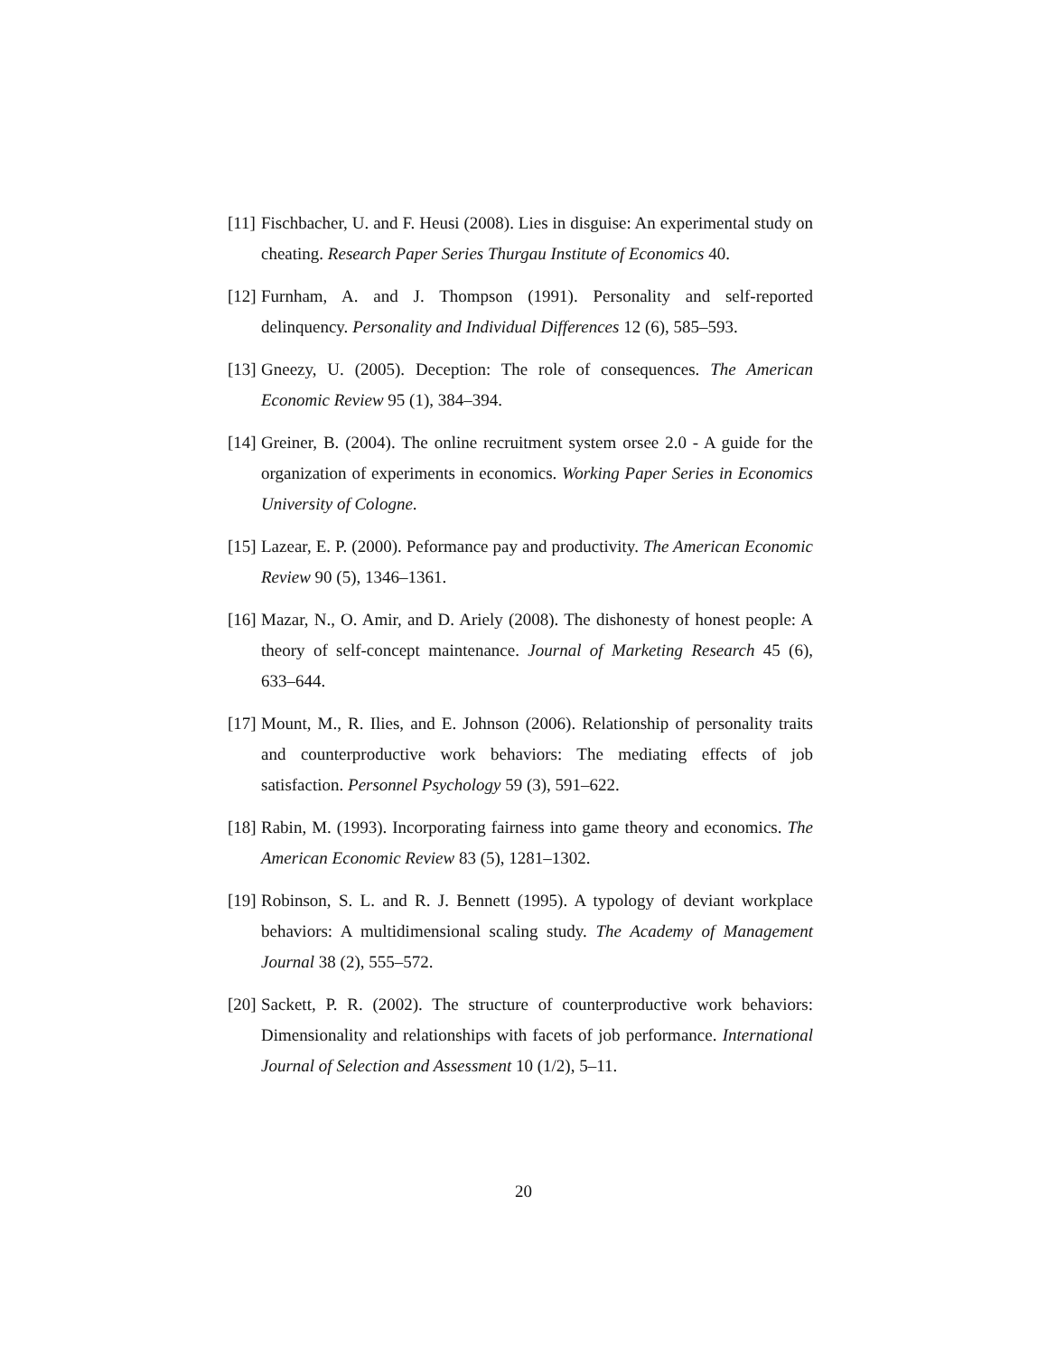[11] Fischbacher, U. and F. Heusi (2008). Lies in disguise: An experimental study on cheating. Research Paper Series Thurgau Institute of Economics 40.
[12] Furnham, A. and J. Thompson (1991). Personality and self-reported delinquency. Personality and Individual Differences 12 (6), 585–593.
[13] Gneezy, U. (2005). Deception: The role of consequences. The American Economic Review 95 (1), 384–394.
[14] Greiner, B. (2004). The online recruitment system orsee 2.0 - A guide for the organization of experiments in economics. Working Paper Series in Economics University of Cologne.
[15] Lazear, E. P. (2000). Peformance pay and productivity. The American Economic Review 90 (5), 1346–1361.
[16] Mazar, N., O. Amir, and D. Ariely (2008). The dishonesty of honest people: A theory of self-concept maintenance. Journal of Marketing Research 45 (6), 633–644.
[17] Mount, M., R. Ilies, and E. Johnson (2006). Relationship of personality traits and counterproductive work behaviors: The mediating effects of job satisfaction. Personnel Psychology 59 (3), 591–622.
[18] Rabin, M. (1993). Incorporating fairness into game theory and economics. The American Economic Review 83 (5), 1281–1302.
[19] Robinson, S. L. and R. J. Bennett (1995). A typology of deviant workplace behaviors: A multidimensional scaling study. The Academy of Management Journal 38 (2), 555–572.
[20] Sackett, P. R. (2002). The structure of counterproductive work behaviors: Dimensionality and relationships with facets of job performance. International Journal of Selection and Assessment 10 (1/2), 5–11.
20